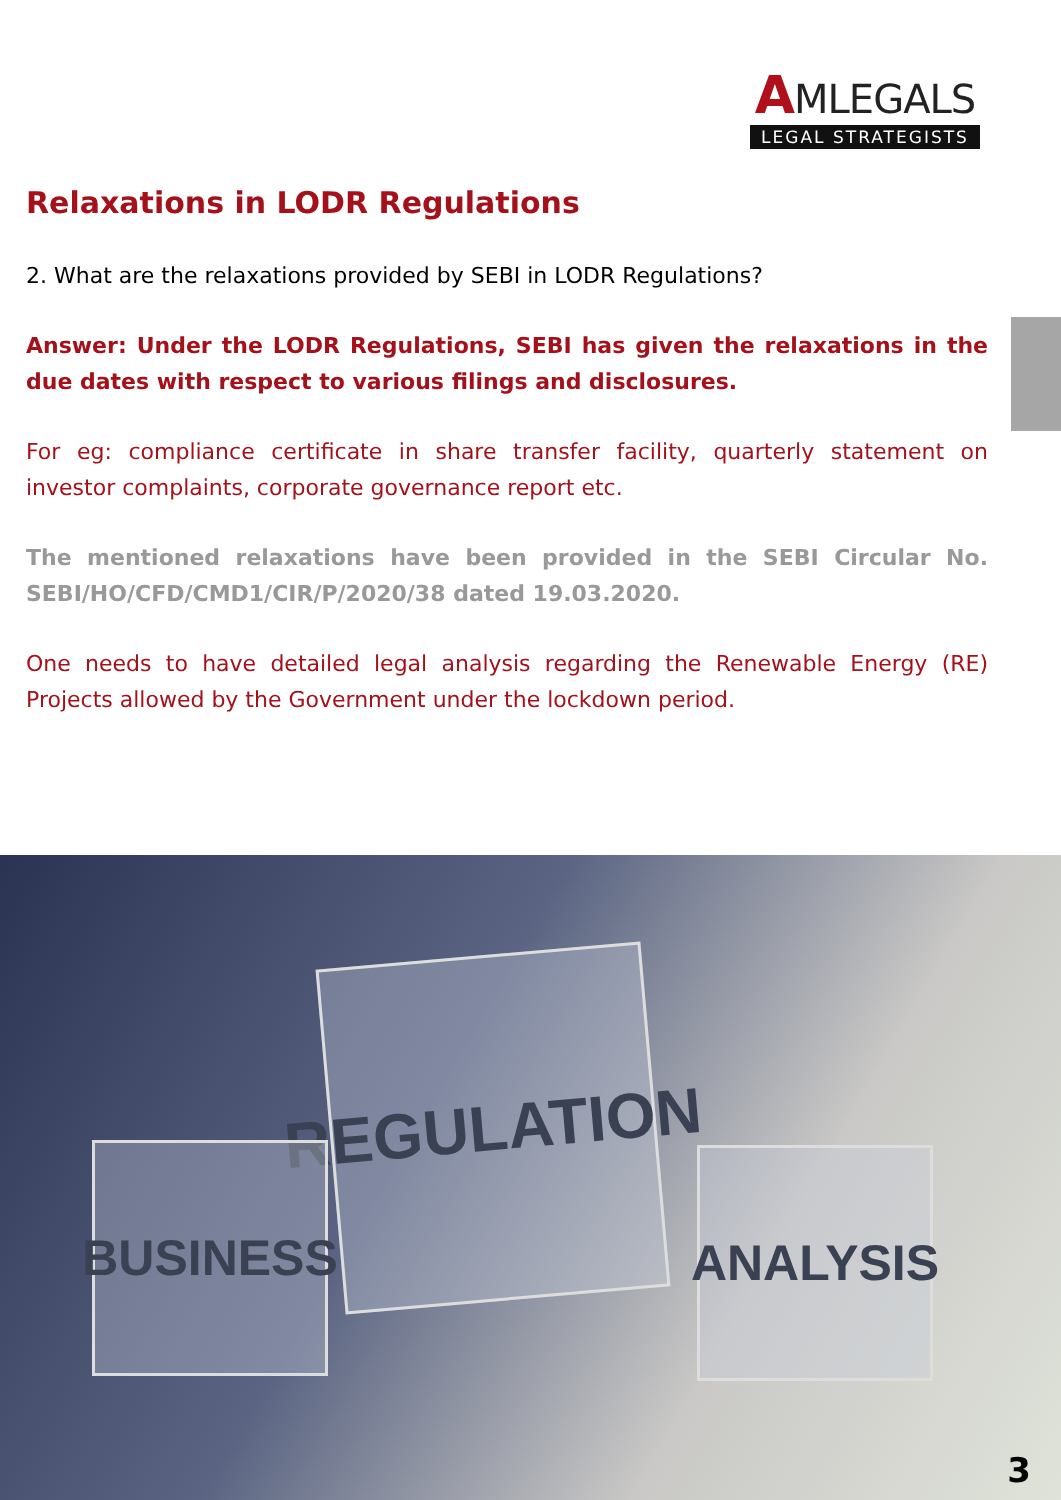AMLEGALS
LEGAL STRATEGISTS
Relaxations in LODR Regulations
2. What are the relaxations provided by SEBI in LODR Regulations?
Answer: Under the LODR Regulations, SEBI has given the relaxations in the due dates with respect to various filings and disclosures.
For eg: compliance certificate in share transfer facility, quarterly statement on investor complaints, corporate governance report etc.
The mentioned relaxations have been provided in the SEBI Circular No. SEBI/HO/CFD/CMD1/CIR/P/2020/38 dated 19.03.2020.
One needs to have detailed legal analysis regarding the Renewable Energy (RE) Projects allowed by the Government under the lockdown period.
REGULATION
BUSINESS
ANALYSIS
3